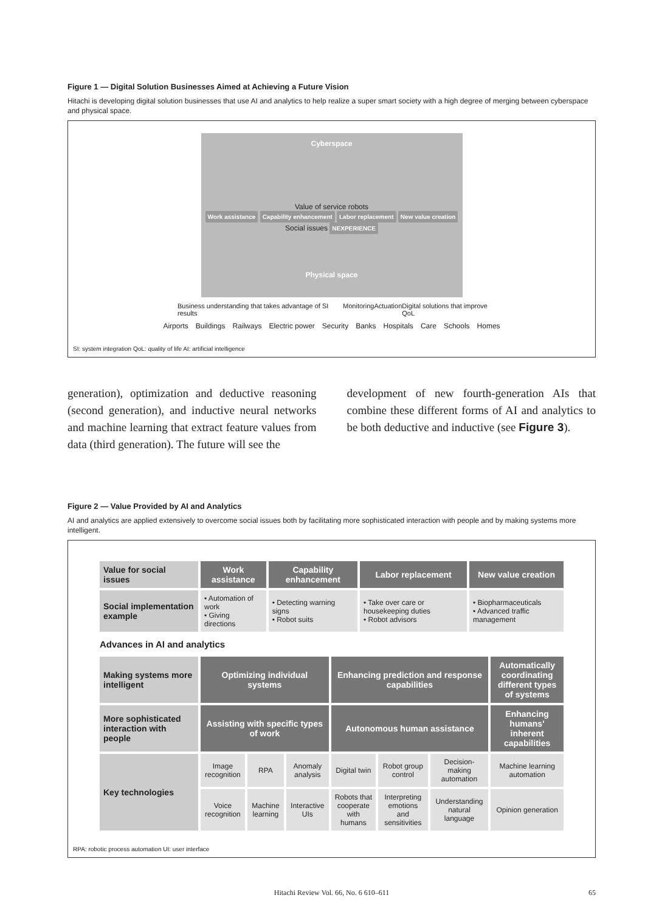Figure 1 — Digital Solution Businesses Aimed at Achieving a Future Vision
Hitachi is developing digital solution businesses that use AI and analytics to help realize a super smart society with a high degree of merging between cyberspace and physical space.
Cyberspace
Value of service robots
Work assistance Capability enhancement Labor replacement New value creation
Social issues NEXPERIENCE
Physical space
Business understanding that takes advantage of SI results Monitoring Actuation Digital solutions that improve QoL
Airports Buildings Railways Electric power Security Banks Hospitals Care Schools Homes
SI: system integration QoL: quality of life AI: artificial intelligence
generation), optimization and deductive reasoning (second generation), and inductive neural networks and machine learning that extract feature values from data (third generation). The future will see the
development of new fourth-generation AIs that combine these different forms of AI and analytics to be both deductive and inductive (see Figure 3).
Figure 2 — Value Provided by AI and Analytics
AI and analytics are applied extensively to overcome social issues both by facilitating more sophisticated interaction with people and by making systems more intelligent.
| Value for social issues | Work assistance | Capability enhancement | Labor replacement | New value creation |
| Social implementation example | • Automation of work • Giving directions | • Detecting warning signs • Robot suits | • Take over care or housekeeping duties • Robot advisors | • Biopharmaceuticals • Advanced traffic management |
Advances in AI and analytics
| Making systems more intelligent | Optimizing individual systems | | | Enhancing prediction and response capabilities | | | Automatically coordinating different types of systems |
| More sophisticated interaction with people | Assisting with specific types of work | | | Autonomous human assistance | | | Enhancing humans’ inherent capabilities |
| Key technologies | Image recognition | RPA | Anomaly analysis | Digital twin | Robot group control | Decision-making automation | Machine learning automation |
| | Voice recognition | Machine learning | Interactive UIs | Robots that cooperate with humans | Interpreting emotions and sensitivities | Understanding natural language | Opinion generation |
RPA: robotic process automation UI: user interface
Hitachi Review Vol. 66, No. 6 610–611 65